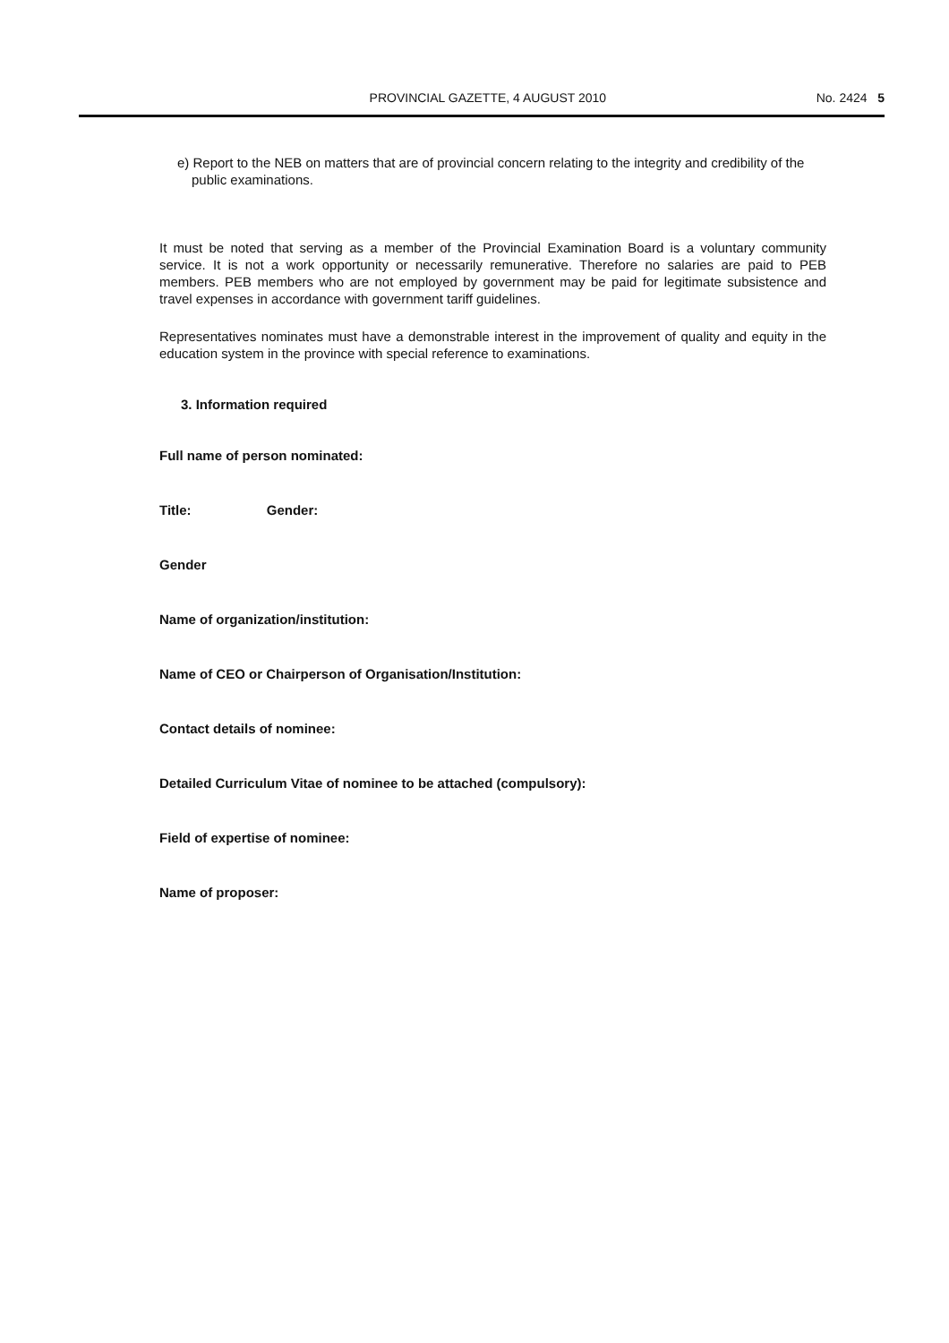PROVINCIAL GAZETTE, 4 AUGUST 2010 No. 2424 5
e) Report to the NEB on matters that are of provincial concern relating to the integrity and credibility of the public examinations.
It must be noted that serving as a member of the Provincial Examination Board is a voluntary community service. It is not a work opportunity or necessarily remunerative. Therefore no salaries are paid to PEB members. PEB members who are not employed by government may be paid for legitimate subsistence and travel expenses in accordance with government tariff guidelines.
Representatives nominates must have a demonstrable interest in the improvement of quality and equity in the education system in the province with special reference to examinations.
3. Information required
Full name of person nominated:
Title: Gender:
Gender
Name of organization/institution:
Name of CEO or Chairperson of Organisation/Institution:
Contact details of nominee:
Detailed Curriculum Vitae of nominee to be attached (compulsory):
Field of expertise of nominee:
Name of proposer: